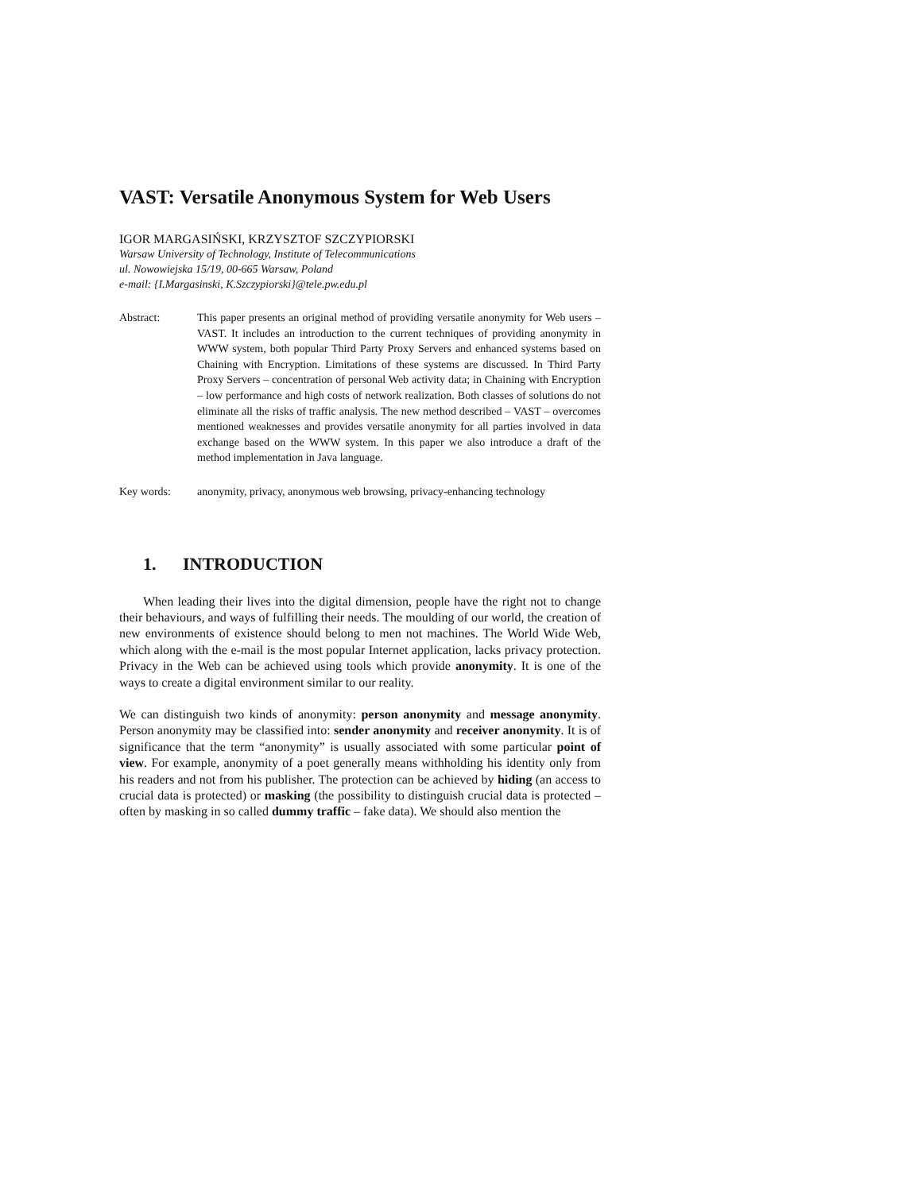VAST: Versatile Anonymous System for Web Users
IGOR MARGASIŃSKI, KRZYSZTOF SZCZYPIORSKI
Warsaw University of Technology, Institute of Telecommunications
ul. Nowowiejska 15/19, 00-665 Warsaw, Poland
e-mail: {I.Margasinski, K.Szczypiorski}@tele.pw.edu.pl
Abstract: This paper presents an original method of providing versatile anonymity for Web users – VAST. It includes an introduction to the current techniques of providing anonymity in WWW system, both popular Third Party Proxy Servers and enhanced systems based on Chaining with Encryption. Limitations of these systems are discussed. In Third Party Proxy Servers – concentration of personal Web activity data; in Chaining with Encryption – low performance and high costs of network realization. Both classes of solutions do not eliminate all the risks of traffic analysis. The new method described – VAST – overcomes mentioned weaknesses and provides versatile anonymity for all parties involved in data exchange based on the WWW system. In this paper we also introduce a draft of the method implementation in Java language.
Key words: anonymity, privacy, anonymous web browsing, privacy-enhancing technology
1. INTRODUCTION
When leading their lives into the digital dimension, people have the right not to change their behaviours, and ways of fulfilling their needs. The moulding of our world, the creation of new environments of existence should belong to men not machines. The World Wide Web, which along with the e-mail is the most popular Internet application, lacks privacy protection. Privacy in the Web can be achieved using tools which provide anonymity. It is one of the ways to create a digital environment similar to our reality.
We can distinguish two kinds of anonymity: person anonymity and message anonymity. Person anonymity may be classified into: sender anonymity and receiver anonymity. It is of significance that the term “anonymity” is usually associated with some particular point of view. For example, anonymity of a poet generally means withholding his identity only from his readers and not from his publisher. The protection can be achieved by hiding (an access to crucial data is protected) or masking (the possibility to distinguish crucial data is protected – often by masking in so called dummy traffic – fake data). We should also mention the